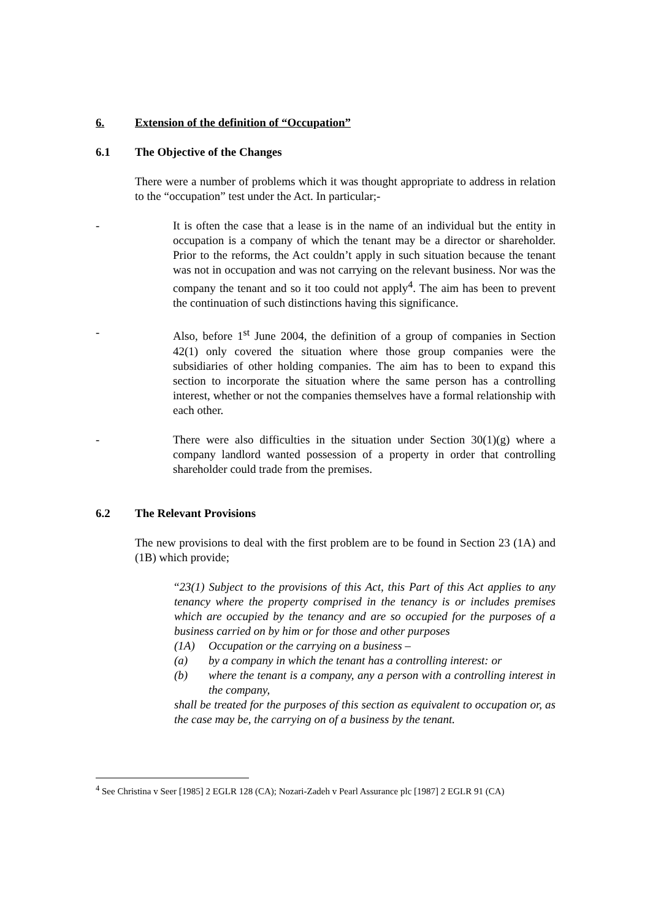6. Extension of the definition of “Occupation”
6.1 The Objective of the Changes
There were a number of problems which it was thought appropriate to address in relation to the “occupation” test under the Act. In particular;-
- It is often the case that a lease is in the name of an individual but the entity in occupation is a company of which the tenant may be a director or shareholder. Prior to the reforms, the Act couldn’t apply in such situation because the tenant was not in occupation and was not carrying on the relevant business. Nor was the company the tenant and so it too could not apply<sup>4</sup>. The aim has been to prevent the continuation of such distinctions having this significance.
- Also, before 1<sup>st</sup> June 2004, the definition of a group of companies in Section 42(1) only covered the situation where those group companies were the subsidiaries of other holding companies. The aim has to been to expand this section to incorporate the situation where the same person has a controlling interest, whether or not the companies themselves have a formal relationship with each other.
- There were also difficulties in the situation under Section 30(1)(g) where a company landlord wanted possession of a property in order that controlling shareholder could trade from the premises.
6.2 The Relevant Provisions
The new provisions to deal with the first problem are to be found in Section 23 (1A) and (1B) which provide;
“23(1) Subject to the provisions of this Act, this Part of this Act applies to any tenancy where the property comprised in the tenancy is or includes premises which are occupied by the tenancy and are so occupied for the purposes of a business carried on by him or for those and other purposes
(1A) Occupation or the carrying on a business –
(a) by a company in which the tenant has a controlling interest: or
(b) where the tenant is a company, any a person with a controlling interest in the company,
shall be treated for the purposes of this section as equivalent to occupation or, as the case may be, the carrying on of a business by the tenant.
<sup>4</sup> See Christina v Seer [1985] 2 EGLR 128 (CA); Nozari-Zadeh v Pearl Assurance plc [1987] 2 EGLR 91 (CA)